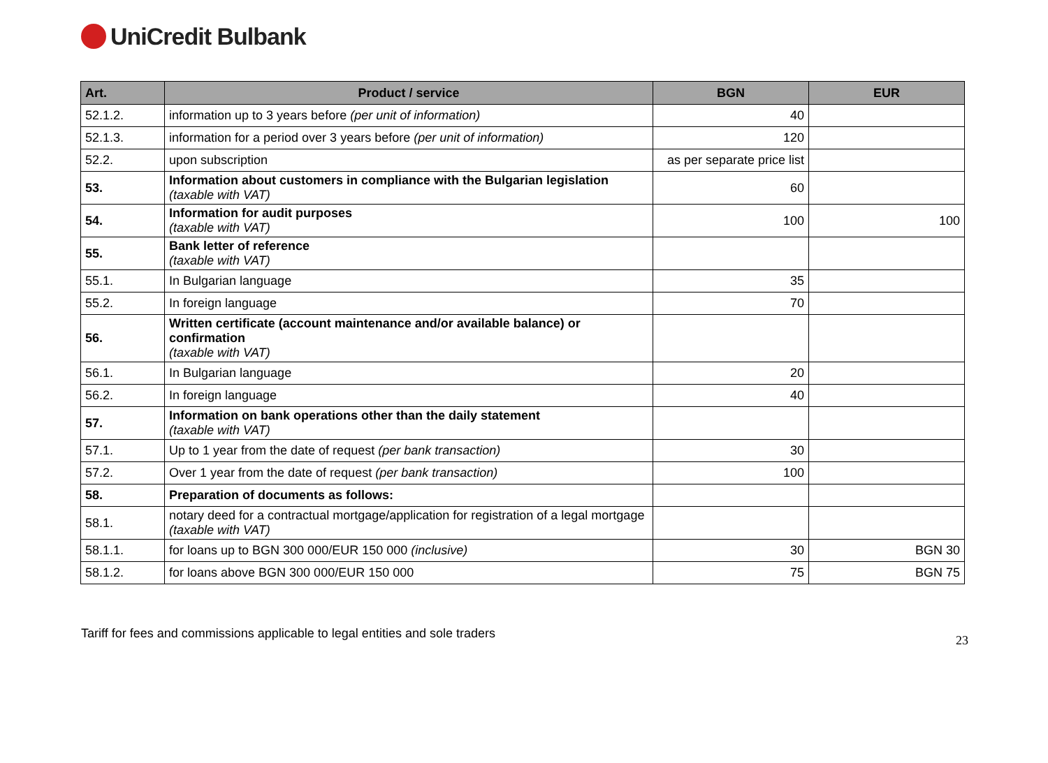UniCredit Bulbank
| Art. | Product / service | BGN | EUR |
| --- | --- | --- | --- |
| 52.1.2. | information up to 3 years before (per unit of information) | 40 | |
| 52.1.3. | information for a period over 3 years before (per unit of information) | 120 | |
| 52.2. | upon subscription | as per separate price list | |
| 53. | Information about customers in compliance with the Bulgarian legislation (taxable with VAT) | 60 | |
| 54. | Information for audit purposes (taxable with VAT) | 100 | 100 |
| 55. | Bank letter of reference (taxable with VAT) | | |
| 55.1. | In Bulgarian language | 35 | |
| 55.2. | In foreign language | 70 | |
| 56. | Written certificate (account maintenance and/or available balance) or confirmation (taxable with VAT) | | |
| 56.1. | In Bulgarian language | 20 | |
| 56.2. | In foreign language | 40 | |
| 57. | Information on bank operations other than the daily statement (taxable with VAT) | | |
| 57.1. | Up to 1 year from the date of request (per bank transaction) | 30 | |
| 57.2. | Over 1 year from the date of request (per bank transaction) | 100 | |
| 58. | Preparation of documents as follows: | | |
| 58.1. | notary deed for a contractual mortgage/application for registration of a legal mortgage (taxable with VAT) | | |
| 58.1.1. | for loans up to BGN 300 000/EUR 150 000 (inclusive) | 30 | BGN 30 |
| 58.1.2. | for loans above BGN 300 000/EUR 150 000 | 75 | BGN 75 |
Tariff for fees and commissions applicable to legal entities and sole traders 23